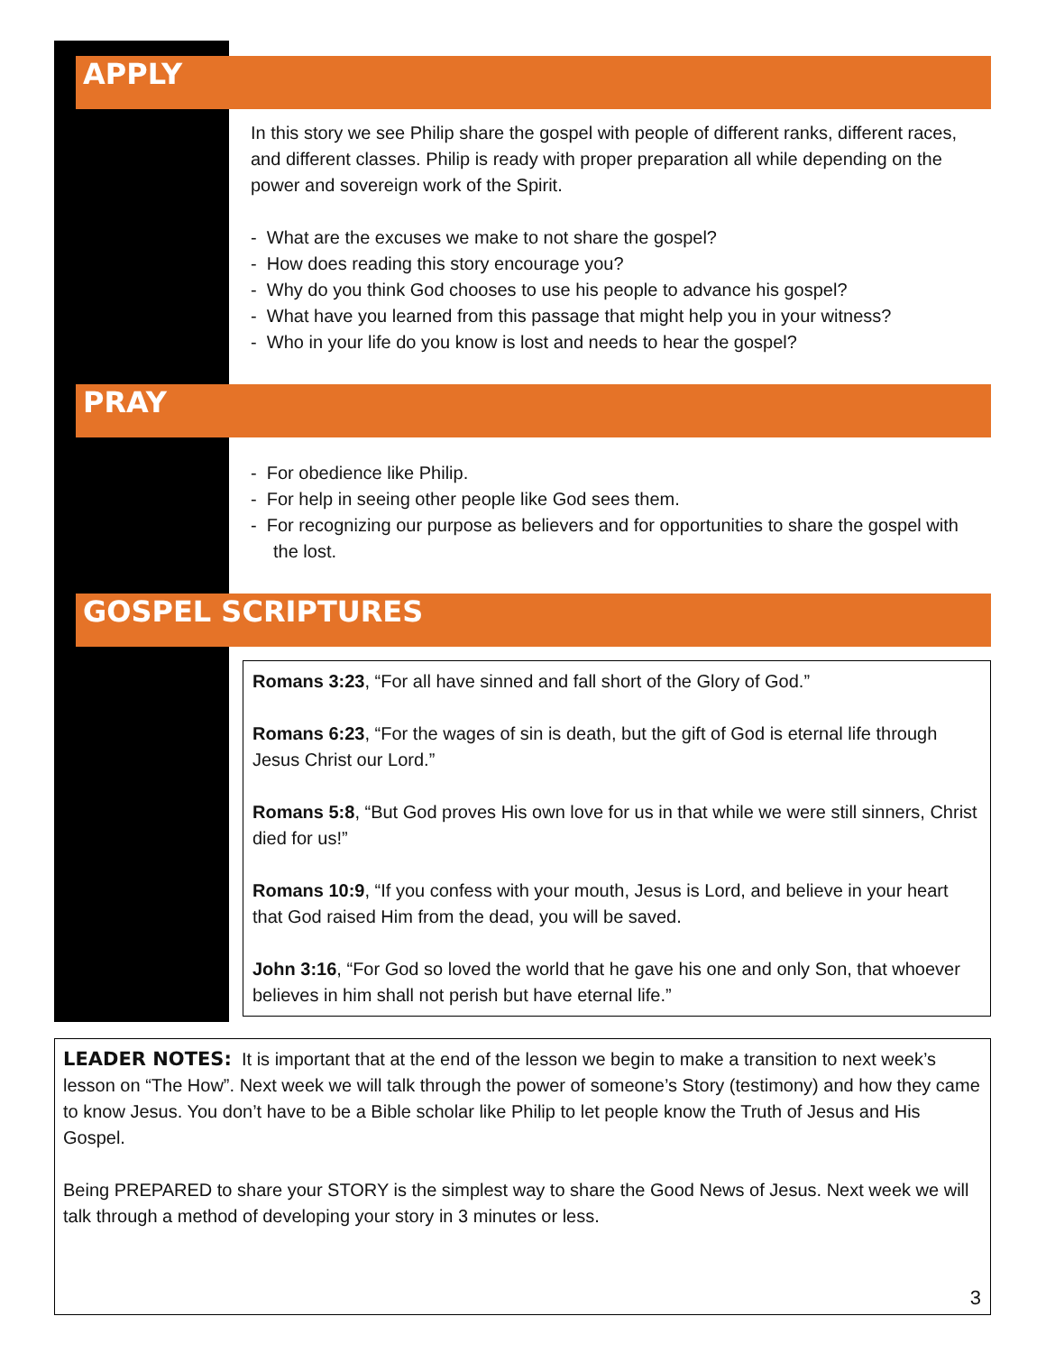APPLY
In this story we see Philip share the gospel with people of different ranks, different races, and different classes. Philip is ready with proper preparation all while depending on the power and sovereign work of the Spirit.
- What are the excuses we make to not share the gospel?
- How does reading this story encourage you?
- Why do you think God chooses to use his people to advance his gospel?
- What have you learned from this passage that might help you in your witness?
- Who in your life do you know is lost and needs to hear the gospel?
PRAY
- For obedience like Philip.
- For help in seeing other people like God sees them.
- For recognizing our purpose as believers and for opportunities to share the gospel with the lost.
GOSPEL SCRIPTURES
Romans 3:23, “For all have sinned and fall short of the Glory of God.”
Romans 6:23, “For the wages of sin is death, but the gift of God is eternal life through Jesus Christ our Lord.”
Romans 5:8, “But God proves His own love for us in that while we were still sinners, Christ died for us!”
Romans 10:9, “If you confess with your mouth, Jesus is Lord, and believe in your heart that God raised Him from the dead, you will be saved.
John 3:16, “For God so loved the world that he gave his one and only Son, that whoever believes in him shall not perish but have eternal life.”
LEADER NOTES: It is important that at the end of the lesson we begin to make a transition to next week’s lesson on “The How”. Next week we will talk through the power of someone’s Story (testimony) and how they came to know Jesus. You don’t have to be a Bible scholar like Philip to let people know the Truth of Jesus and His Gospel.
Being PREPARED to share your STORY is the simplest way to share the Good News of Jesus. Next week we will talk through a method of developing your story in 3 minutes or less.
3